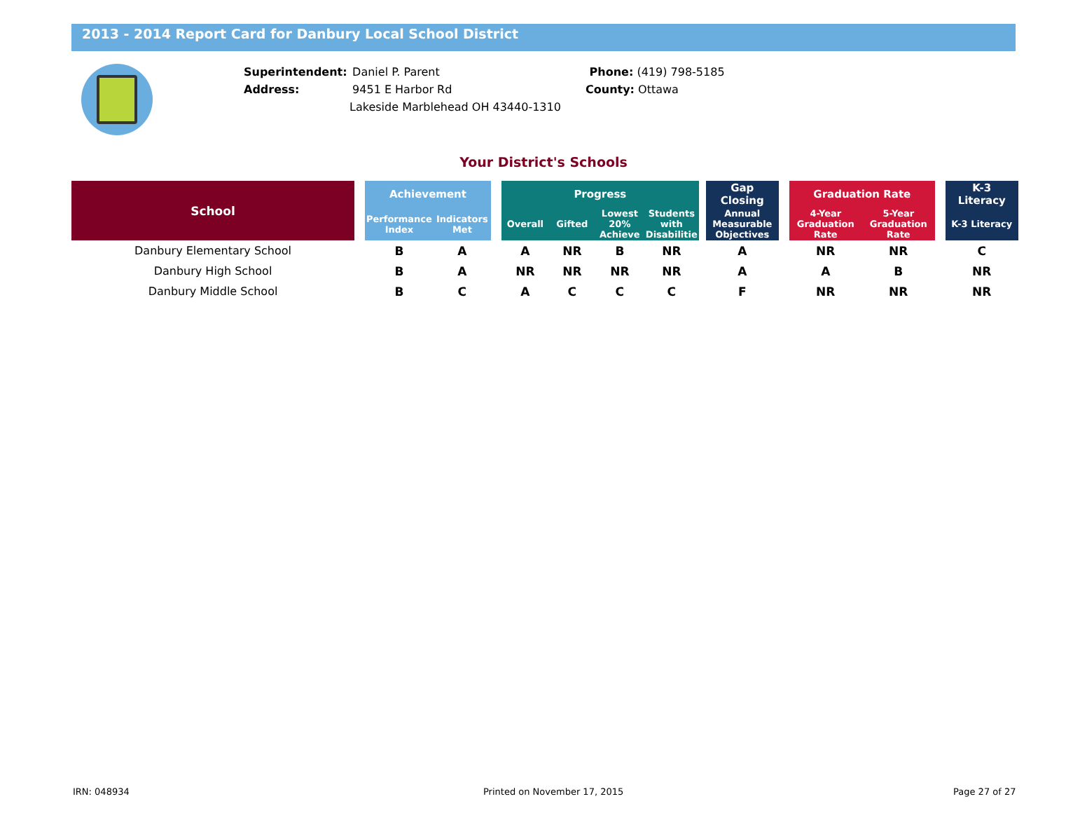2013 - 2014 Report Card for Danbury Local School District
Superintendent: Daniel P. Parent
Address: 9451 E Harbor Rd
Lakeside Marblehead OH 43440-1310
Phone: (419) 798-5185
County: Ottawa
Your District's Schools
| School | | Achievement | | | Progress | | | | | Gap Closing | | Graduation Rate | | | K-3 Literacy |
| --- | --- | --- | --- | --- | --- | --- | --- | --- | --- | --- | --- | --- | --- | --- | --- |
| | | Performance Index | Indicators Met | | Overall | Gifted | Lowest 20% Achieve | Students with Disabilitie | | Annual Measurable Objectives | | 4-Year Graduation Rate | 5-Year Graduation Rate | | K-3 Literacy |
| Danbury Elementary School | | B | A | | A | NR | B | NR | | A | | NR | NR | | C |
| Danbury High School | | B | A | | NR | NR | NR | NR | | A | | A | B | | NR |
| Danbury Middle School | | B | C | | A | C | C | C | | F | | NR | NR | | NR |
IRN: 048934 Printed on November 17, 2015 Page 27 of 27